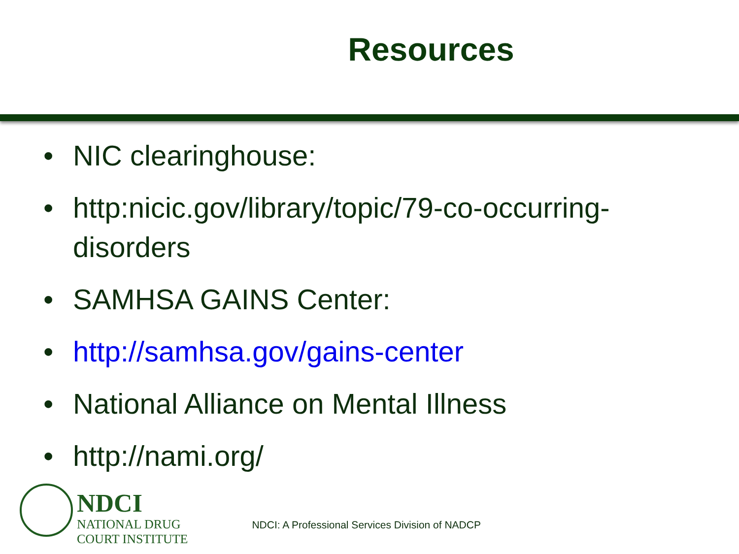Resources
• NIC clearinghouse:
• http:nicic.gov/library/topic/79-co-occurring-disorders
• SAMHSA GAINS Center:
• http://samhsa.gov/gains-center
• National Alliance on Mental Illness
• http://nami.org/
NDCI
NATIONAL DRUG
COURT INSTITUTE
NDCI: A Professional Services Division of NADCP